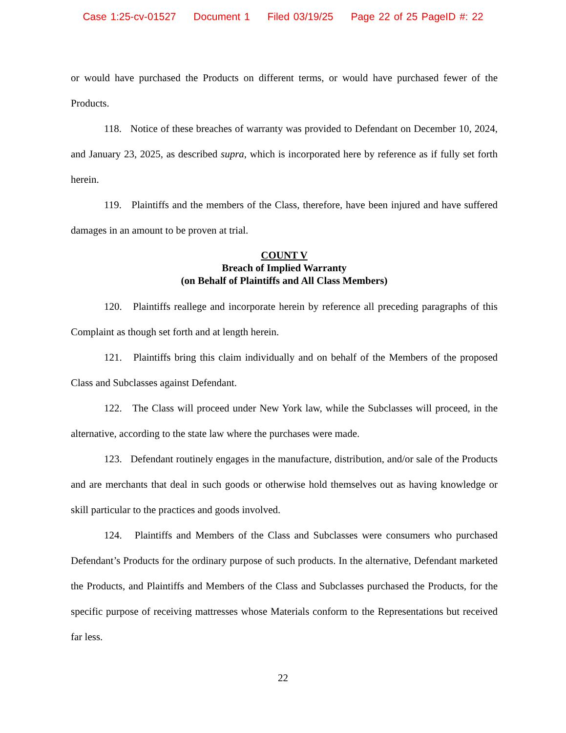Case 1:25-cv-01527 Document 1 Filed 03/19/25 Page 22 of 25 PageID #: 22
or would have purchased the Products on different terms, or would have purchased fewer of the Products.
118. Notice of these breaches of warranty was provided to Defendant on December 10, 2024, and January 23, 2025, as described supra, which is incorporated here by reference as if fully set forth herein.
119. Plaintiffs and the members of the Class, therefore, have been injured and have suffered damages in an amount to be proven at trial.
COUNT V
Breach of Implied Warranty
(on Behalf of Plaintiffs and All Class Members)
120. Plaintiffs reallege and incorporate herein by reference all preceding paragraphs of this Complaint as though set forth and at length herein.
121. Plaintiffs bring this claim individually and on behalf of the Members of the proposed Class and Subclasses against Defendant.
122. The Class will proceed under New York law, while the Subclasses will proceed, in the alternative, according to the state law where the purchases were made.
123. Defendant routinely engages in the manufacture, distribution, and/or sale of the Products and are merchants that deal in such goods or otherwise hold themselves out as having knowledge or skill particular to the practices and goods involved.
124. Plaintiffs and Members of the Class and Subclasses were consumers who purchased Defendant’s Products for the ordinary purpose of such products. In the alternative, Defendant marketed the Products, and Plaintiffs and Members of the Class and Subclasses purchased the Products, for the specific purpose of receiving mattresses whose Materials conform to the Representations but received far less.
22